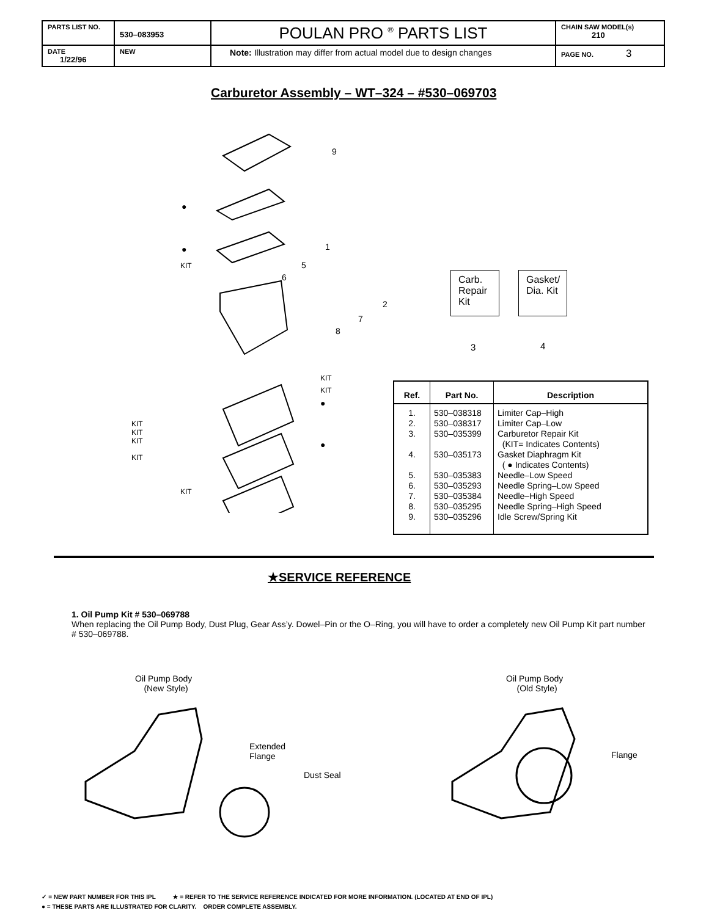| PARTS LIST NO. | 530–083953 | POULAN PRO <sup>®</sup> PARTS LIST | CHAIN SAW MODEL(s) 210 |
| DATE 1/22/96 | NEW | Note: Illustration may differ from actual model due to design changes | PAGE NO. 3 |
Carburetor Assembly – WT–324 – #530–069703
9
●
●
KIT
1
5
6
2
7
8
KIT
KIT
●
●
KIT
KIT
KIT
KIT
KIT
Carb. Repair Kit
Gasket/ Dia. Kit
3 4
| Ref. | Part No. | Description |
| --- | --- | --- |
| 1. 2. 3. 4. 5. 6. 7. 8. 9. | 530–038318 530–038317 530–035399 530–035173 530–035383 530–035293 530–035384 530–035295 530–035296 | Limiter Cap–High Limiter Cap–Low Carburetor Repair Kit (KIT= Indicates Contents) Gasket Diaphragm Kit ( ● Indicates Contents) Needle–Low Speed Needle Spring–Low Speed Needle–High Speed Needle Spring–High Speed Idle Screw/Spring Kit |
★SERVICE REFERENCE
1. Oil Pump Kit # 530–069788
When replacing the Oil Pump Body, Dust Plug, Gear Ass’y. Dowel–Pin or the O–Ring, you will have to order a completely new Oil Pump Kit part number # 530–069788.
Oil Pump Body
(New Style)
Oil Pump Body
(Old Style)
Extended
Flange
Dust Seal
Flange
✓ = NEW PART NUMBER FOR THIS IPL ★ = REFER TO THE SERVICE REFERENCE INDICATED FOR MORE INFORMATION. (LOCATED AT END OF IPL)
● = THESE PARTS ARE ILLUSTRATED FOR CLARITY. ORDER COMPLETE ASSEMBLY.